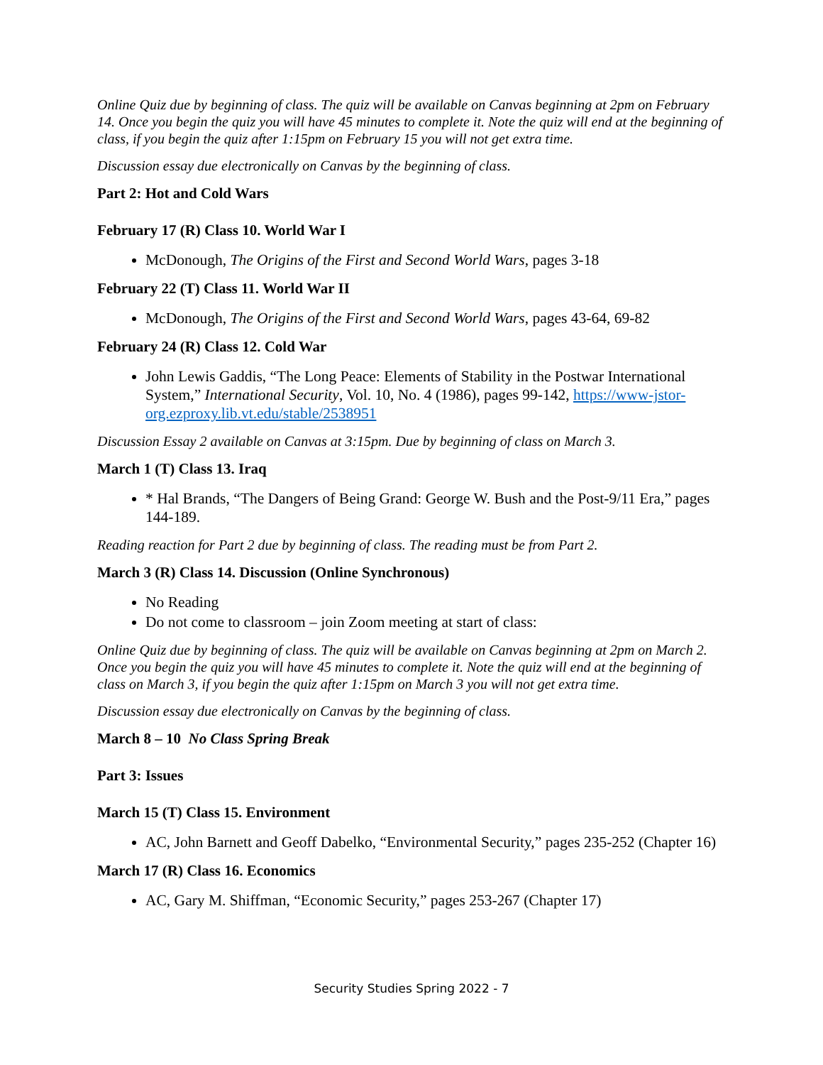Online Quiz due by beginning of class. The quiz will be available on Canvas beginning at 2pm on February 14. Once you begin the quiz you will have 45 minutes to complete it. Note the quiz will end at the beginning of class, if you begin the quiz after 1:15pm on February 15 you will not get extra time.
Discussion essay due electronically on Canvas by the beginning of class.
Part 2: Hot and Cold Wars
February 17 (R) Class 10. World War I
McDonough, The Origins of the First and Second World Wars, pages 3-18
February 22 (T) Class 11. World War II
McDonough, The Origins of the First and Second World Wars, pages 43-64, 69-82
February 24 (R) Class 12. Cold War
John Lewis Gaddis, “The Long Peace: Elements of Stability in the Postwar International System,” International Security, Vol. 10, No. 4 (1986), pages 99-142, https://www-jstor-org.ezproxy.lib.vt.edu/stable/2538951
Discussion Essay 2 available on Canvas at 3:15pm. Due by beginning of class on March 3.
March 1 (T) Class 13. Iraq
* Hal Brands, “The Dangers of Being Grand: George W. Bush and the Post-9/11 Era,” pages 144-189.
Reading reaction for Part 2 due by beginning of class. The reading must be from Part 2.
March 3 (R) Class 14. Discussion (Online Synchronous)
No Reading
Do not come to classroom – join Zoom meeting at start of class:
Online Quiz due by beginning of class. The quiz will be available on Canvas beginning at 2pm on March 2. Once you begin the quiz you will have 45 minutes to complete it. Note the quiz will end at the beginning of class on March 3, if you begin the quiz after 1:15pm on March 3 you will not get extra time.
Discussion essay due electronically on Canvas by the beginning of class.
March 8 – 10 No Class Spring Break
Part 3: Issues
March 15 (T) Class 15. Environment
AC, John Barnett and Geoff Dabelko, “Environmental Security,” pages 235-252 (Chapter 16)
March 17 (R) Class 16. Economics
AC, Gary M. Shiffman, “Economic Security,” pages 253-267 (Chapter 17)
Security Studies Spring 2022 - 7